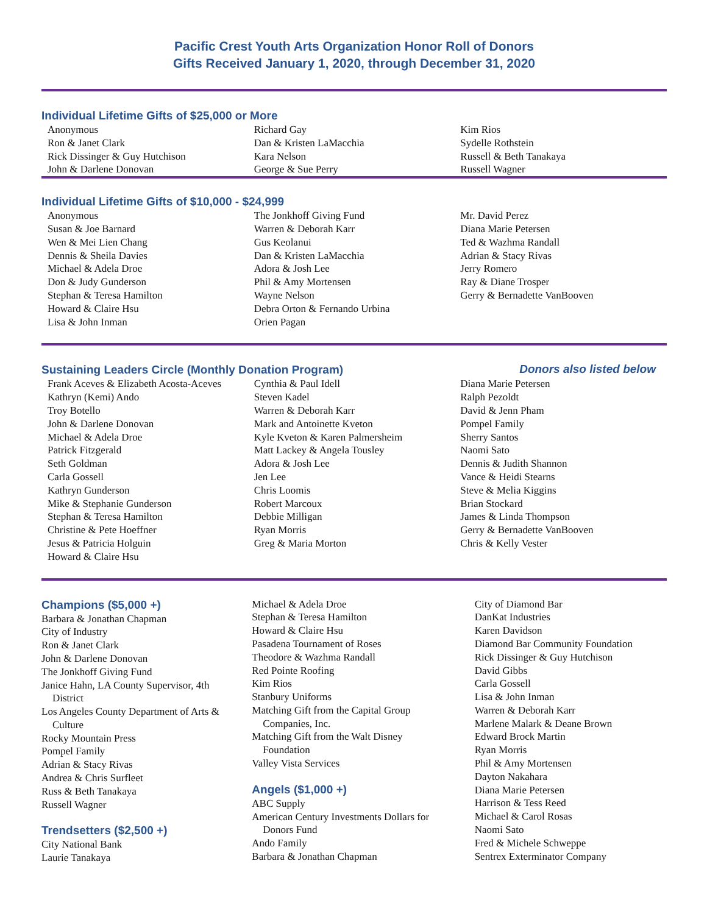Pacific Crest Youth Arts Organization Honor Roll of Donors
Gifts Received January 1, 2020, through December 31, 2020
Individual Lifetime Gifts of $25,000 or More
Anonymous
Ron & Janet Clark
Rick Dissinger & Guy Hutchison
John & Darlene Donovan
Richard Gay
Dan & Kristen LaMacchia
Kara Nelson
George & Sue Perry
Kim Rios
Sydelle Rothstein
Russell & Beth Tanakaya
Russell Wagner
Individual Lifetime Gifts of $10,000 - $24,999
Anonymous
Susan & Joe Barnard
Wen & Mei Lien Chang
Dennis & Sheila Davies
Michael & Adela Droe
Don & Judy Gunderson
Stephan & Teresa Hamilton
Howard & Claire Hsu
Lisa & John Inman
The Jonkhoff Giving Fund
Warren & Deborah Karr
Gus Keolanui
Dan & Kristen LaMacchia
Adora & Josh Lee
Phil & Amy Mortensen
Wayne Nelson
Debra Orton & Fernando Urbina
Orien Pagan
Mr. David Perez
Diana Marie Petersen
Ted & Wazhma Randall
Adrian & Stacy Rivas
Jerry Romero
Ray & Diane Trosper
Gerry & Bernadette VanBooven
Sustaining Leaders Circle (Monthly Donation Program)
Donors also listed below
Frank Aceves & Elizabeth Acosta-Aceves
Kathryn (Kemi) Ando
Troy Botello
John & Darlene Donovan
Michael & Adela Droe
Patrick Fitzgerald
Seth Goldman
Carla Gossell
Kathryn Gunderson
Mike & Stephanie Gunderson
Stephan & Teresa Hamilton
Christine & Pete Hoeffner
Jesus & Patricia Holguin
Howard & Claire Hsu
Cynthia & Paul Idell
Steven Kadel
Warren & Deborah Karr
Mark and Antoinette Kveton
Kyle Kveton & Karen Palmersheim
Matt Lackey & Angela Tousley
Adora & Josh Lee
Jen Lee
Chris Loomis
Robert Marcoux
Debbie Milligan
Ryan Morris
Greg & Maria Morton
Diana Marie Petersen
Ralph Pezoldt
David & Jenn Pham
Pompel Family
Sherry Santos
Naomi Sato
Dennis & Judith Shannon
Vance & Heidi Stearns
Steve & Melia Kiggins
Brian Stockard
James & Linda Thompson
Gerry & Bernadette VanBooven
Chris & Kelly Vester
Champions ($5,000 +)
Barbara & Jonathan Chapman
City of Industry
Ron & Janet Clark
John & Darlene Donovan
The Jonkhoff Giving Fund
Janice Hahn, LA County Supervisor, 4th District
Los Angeles County Department of Arts & Culture
Rocky Mountain Press
Pompel Family
Adrian & Stacy Rivas
Andrea & Chris Surfleet
Russ & Beth Tanakaya
Russell Wagner
Trendsetters ($2,500 +)
City National Bank
Laurie Tanakaya
Michael & Adela Droe
Stephan & Teresa Hamilton
Howard & Claire Hsu
Pasadena Tournament of Roses
Theodore & Wazhma Randall
Red Pointe Roofing
Kim Rios
Stanbury Uniforms
Matching Gift from the Capital Group Companies, Inc.
Matching Gift from the Walt Disney Foundation
Valley Vista Services
Angels ($1,000 +)
ABC Supply
American Century Investments Dollars for Donors Fund
Ando Family
Barbara & Jonathan Chapman
City of Diamond Bar
DanKat Industries
Karen Davidson
Diamond Bar Community Foundation
Rick Dissinger & Guy Hutchison
David Gibbs
Carla Gossell
Lisa & John Inman
Warren & Deborah Karr
Marlene Malark & Deane Brown
Edward Brock Martin
Ryan Morris
Phil & Amy Mortensen
Dayton Nakahara
Diana Marie Petersen
Harrison & Tess Reed
Michael & Carol Rosas
Naomi Sato
Fred & Michele Schweppe
Sentrex Exterminator Company